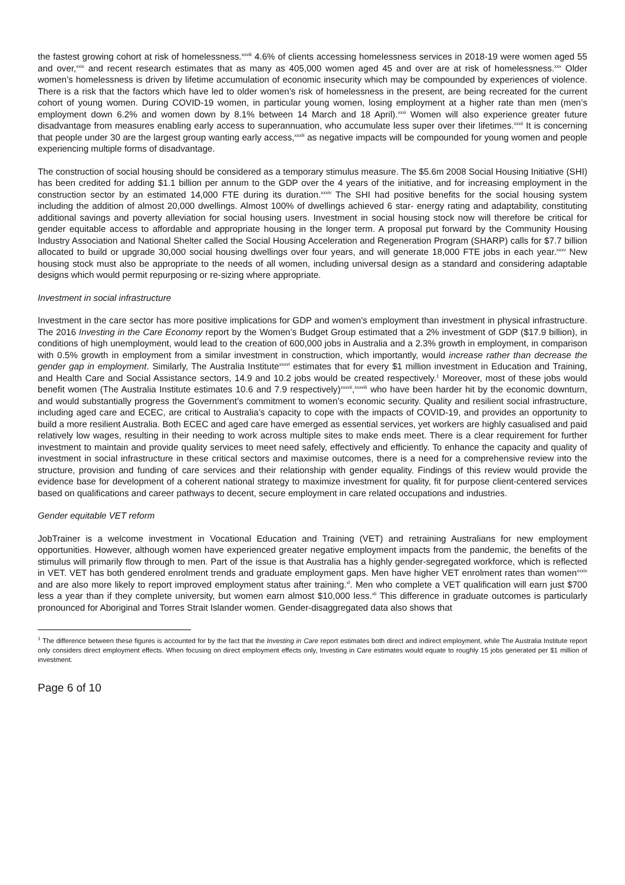the fastest growing cohort at risk of homelessness.<sup>xxviii</sup> 4.6% of clients accessing homelessness services in 2018-19 were women aged 55 and over,<sup>xxix</sup> and recent research estimates that as many as 405,000 women aged 45 and over are at risk of homelessness.<sup>xxx</sup> Older women’s homelessness is driven by lifetime accumulation of economic insecurity which may be compounded by experiences of violence. There is a risk that the factors which have led to older women’s risk of homelessness in the present, are being recreated for the current cohort of young women. During COVID-19 women, in particular young women, losing employment at a higher rate than men (men’s employment down 6.2% and women down by 8.1% between 14 March and 18 April).<sup>xxxi</sup> Women will also experience greater future disadvantage from measures enabling early access to superannuation, who accumulate less super over their lifetimes.<sup>xxxii</sup> It is concerning that people under 30 are the largest group wanting early access,<sup>xxxiii</sup> as negative impacts will be compounded for young women and people experiencing multiple forms of disadvantage.
The construction of social housing should be considered as a temporary stimulus measure. The $5.6m 2008 Social Housing Initiative (SHI) has been credited for adding $1.1 billion per annum to the GDP over the 4 years of the initiative, and for increasing employment in the construction sector by an estimated 14,000 FTE during its duration.<sup>xxxiv</sup> The SHI had positive benefits for the social housing system including the addition of almost 20,000 dwellings. Almost 100% of dwellings achieved 6 star- energy rating and adaptability, constituting additional savings and poverty alleviation for social housing users. Investment in social housing stock now will therefore be critical for gender equitable access to affordable and appropriate housing in the longer term. A proposal put forward by the Community Housing Industry Association and National Shelter called the Social Housing Acceleration and Regeneration Program (SHARP) calls for $7.7 billion allocated to build or upgrade 30,000 social housing dwellings over four years, and will generate 18,000 FTE jobs in each year.<sup>xxxv</sup> New housing stock must also be appropriate to the needs of all women, including universal design as a standard and considering adaptable designs which would permit repurposing or re-sizing where appropriate.
Investment in social infrastructure
Investment in the care sector has more positive implications for GDP and women’s employment than investment in physical infrastructure. The 2016 Investing in the Care Economy report by the Women’s Budget Group estimated that a 2% investment of GDP ($17.9 billion), in conditions of high unemployment, would lead to the creation of 600,000 jobs in Australia and a 2.3% growth in employment, in comparison with 0.5% growth in employment from a similar investment in construction, which importantly, would increase rather than decrease the gender gap in employment. Similarly, The Australia Institute<sup>xxxvi</sup> estimates that for every $1 million investment in Education and Training, and Health Care and Social Assistance sectors, 14.9 and 10.2 jobs would be created respectively.<sup>1</sup> Moreover, most of these jobs would benefit women (The Australia Institute estimates 10.6 and 7.9 respectively)<sup>xxxvii</sup>,<sup>xxxviii</sup> who have been harder hit by the economic downturn, and would substantially progress the Government’s commitment to women’s economic security. Quality and resilient social infrastructure, including aged care and ECEC, are critical to Australia’s capacity to cope with the impacts of COVID-19, and provides an opportunity to build a more resilient Australia. Both ECEC and aged care have emerged as essential services, yet workers are highly casualised and paid relatively low wages, resulting in their needing to work across multiple sites to make ends meet. There is a clear requirement for further investment to maintain and provide quality services to meet need safely, effectively and efficiently. To enhance the capacity and quality of investment in social infrastructure in these critical sectors and maximise outcomes, there is a need for a comprehensive review into the structure, provision and funding of care services and their relationship with gender equality. Findings of this review would provide the evidence base for development of a coherent national strategy to maximize investment for quality, fit for purpose client-centered services based on qualifications and career pathways to decent, secure employment in care related occupations and industries.
Gender equitable VET reform
JobTrainer is a welcome investment in Vocational Education and Training (VET) and retraining Australians for new employment opportunities. However, although women have experienced greater negative employment impacts from the pandemic, the benefits of the stimulus will primarily flow through to men. Part of the issue is that Australia has a highly gender-segregated workforce, which is reflected in VET. VET has both gendered enrolment trends and graduate employment gaps. Men have higher VET enrolment rates than women<sup>xxxix</sup> and are also more likely to report improved employment status after training.<sup>xl</sup>. Men who complete a VET qualification will earn just $700 less a year than if they complete university, but women earn almost $10,000 less.<sup>xli</sup> This difference in graduate outcomes is particularly pronounced for Aboriginal and Torres Strait Islander women. Gender-disaggregated data also shows that
<sup>1</sup> The difference between these figures is accounted for by the fact that the Investing in Care report estimates both direct and indirect employment, while The Australia Institute report only considers direct employment effects. When focusing on direct employment effects only, Investing in Care estimates would equate to roughly 15 jobs generated per $1 million of investment.
Page 6 of 10